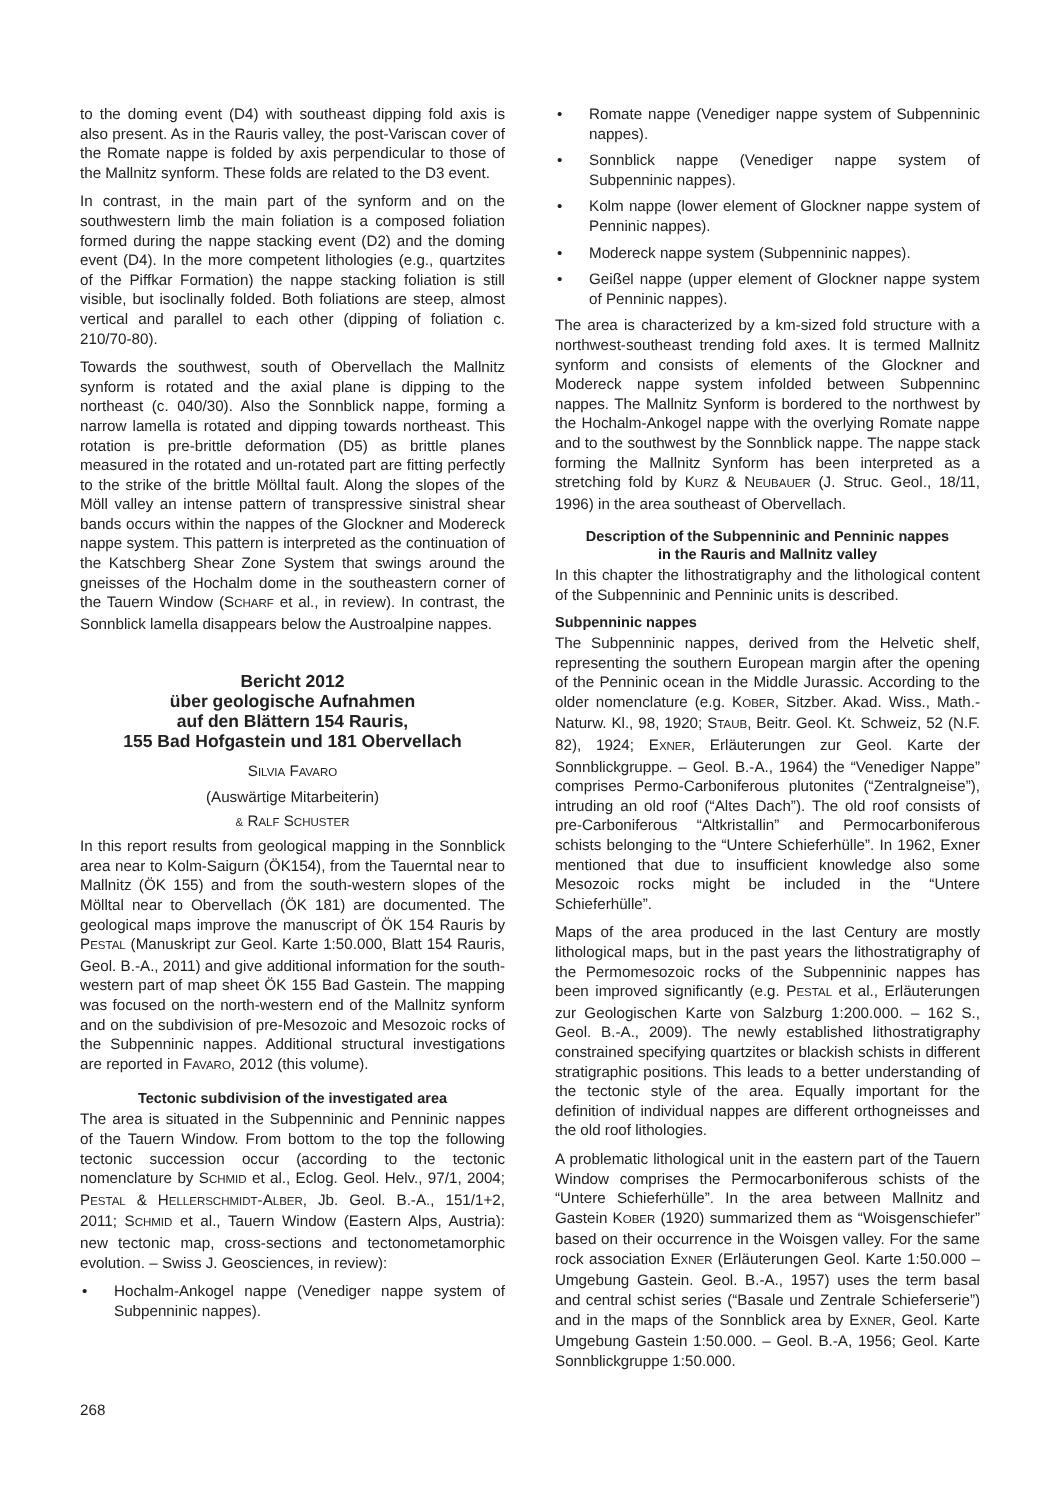to the doming event (D4) with southeast dipping fold axis is also present. As in the Rauris valley, the post-Variscan cover of the Romate nappe is folded by axis perpendicular to those of the Mallnitz synform. These folds are related to the D3 event.
In contrast, in the main part of the synform and on the southwestern limb the main foliation is a composed foliation formed during the nappe stacking event (D2) and the doming event (D4). In the more competent lithologies (e.g., quartzites of the Piffkar Formation) the nappe stacking foliation is still visible, but isoclinally folded. Both foliations are steep, almost vertical and parallel to each other (dipping of foliation c. 210/70-80).
Towards the southwest, south of Obervellach the Mallnitz synform is rotated and the axial plane is dipping to the northeast (c. 040/30). Also the Sonnblick nappe, forming a narrow lamella is rotated and dipping towards northeast. This rotation is pre-brittle deformation (D5) as brittle planes measured in the rotated and un-rotated part are fitting perfectly to the strike of the brittle Mölltal fault. Along the slopes of the Möll valley an intense pattern of transpressive sinistral shear bands occurs within the nappes of the Glockner and Modereck nappe system. This pattern is interpreted as the continuation of the Katschberg Shear Zone System that swings around the gneisses of the Hochalm dome in the southeastern corner of the Tauern Window (SCHARF et al., in review). In contrast, the Sonnblick lamella disappears below the Austroalpine nappes.
Bericht 2012
über geologische Aufnahmen
auf den Blättern 154 Rauris,
155 Bad Hofgastein und 181 Obervellach
SILVIA FAVARO
(Auswärtige Mitarbeiterin)
& RALF SCHUSTER
In this report results from geological mapping in the Sonnblick area near to Kolm-Saigurn (ÖK154), from the Tauerntal near to Mallnitz (ÖK 155) and from the south-western slopes of the Mölltal near to Obervellach (ÖK 181) are documented. The geological maps improve the manuscript of ÖK 154 Rauris by PESTAL (Manuskript zur Geol. Karte 1:50.000, Blatt 154 Rauris, Geol. B.-A., 2011) and give additional information for the south-western part of map sheet ÖK 155 Bad Gastein. The mapping was focused on the north-western end of the Mallnitz synform and on the subdivision of pre-Mesozoic and Mesozoic rocks of the Subpenninic nappes. Additional structural investigations are reported in FAVARO, 2012 (this volume).
Tectonic subdivision of the investigated area
The area is situated in the Subpenninic and Penninic nappes of the Tauern Window. From bottom to the top the following tectonic succession occur (according to the tectonic nomenclature by SCHMID et al., Eclog. Geol. Helv., 97/1, 2004; PESTAL & HELLERSCHMIDT-ALBER, Jb. Geol. B.-A., 151/1+2, 2011; SCHMID et al., Tauern Window (Eastern Alps, Austria): new tectonic map, cross-sections and tectonometamorphic evolution. – Swiss J. Geosciences, in review):
• Hochalm-Ankogel nappe (Venediger nappe system of Subpenninic nappes).
• Romate nappe (Venediger nappe system of Subpenninic nappes).
• Sonnblick nappe (Venediger nappe system of Subpenninic nappes).
• Kolm nappe (lower element of Glockner nappe system of Penninic nappes).
• Modereck nappe system (Subpenninic nappes).
• Geißel nappe (upper element of Glockner nappe system of Penninic nappes).
The area is characterized by a km-sized fold structure with a northwest-southeast trending fold axes. It is termed Mallnitz synform and consists of elements of the Glockner and Modereck nappe system infolded between Subpenninc nappes. The Mallnitz Synform is bordered to the northwest by the Hochalm-Ankogel nappe with the overlying Romate nappe and to the southwest by the Sonnblick nappe. The nappe stack forming the Mallnitz Synform has been interpreted as a stretching fold by KURZ & NEUBAUER (J. Struc. Geol., 18/11, 1996) in the area southeast of Obervellach.
Description of the Subpenninic and Penninic nappes
in the Rauris and Mallnitz valley
In this chapter the lithostratigraphy and the lithological content of the Subpenninic and Penninic units is described.
Subpenninic nappes
The Subpenninic nappes, derived from the Helvetic shelf, representing the southern European margin after the opening of the Penninic ocean in the Middle Jurassic. According to the older nomenclature (e.g. KOBER, Sitzber. Akad. Wiss., Math.-Naturw. Kl., 98, 1920; STAUB, Beitr. Geol. Kt. Schweiz, 52 (N.F. 82), 1924; EXNER, Erläuterungen zur Geol. Karte der Sonnblickgruppe. – Geol. B.-A., 1964) the “Venediger Nappe” comprises Permo-Carboniferous plutonites (“Zentralgneise”), intruding an old roof (“Altes Dach”). The old roof consists of pre-Carboniferous “Altkristallin” and Permocarboniferous schists belonging to the “Untere Schieferhülle”. In 1962, Exner mentioned that due to insufficient knowledge also some Mesozoic rocks might be included in the “Untere Schieferhülle”.
Maps of the area produced in the last Century are mostly lithological maps, but in the past years the lithostratigraphy of the Permomesozoic rocks of the Subpenninic nappes has been improved significantly (e.g. PESTAL et al., Erläuterungen zur Geologischen Karte von Salzburg 1:200.000. – 162 S., Geol. B.-A., 2009). The newly established lithostratigraphy constrained specifying quartzites or blackish schists in different stratigraphic positions. This leads to a better understanding of the tectonic style of the area. Equally important for the definition of individual nappes are different orthogneisses and the old roof lithologies.
A problematic lithological unit in the eastern part of the Tauern Window comprises the Permocarboniferous schists of the “Untere Schieferhülle”. In the area between Mallnitz and Gastein KOBER (1920) summarized them as “Woisgenschiefer” based on their occurrence in the Woisgen valley. For the same rock association EXNER (Erläuterungen Geol. Karte 1:50.000 – Umgebung Gastein. Geol. B.-A., 1957) uses the term basal and central schist series (“Basale und Zentrale Schieferserie”) and in the maps of the Sonnblick area by EXNER, Geol. Karte Umgebung Gastein 1:50.000. – Geol. B.-A, 1956; Geol. Karte Sonnblickgruppe 1:50.000.
268